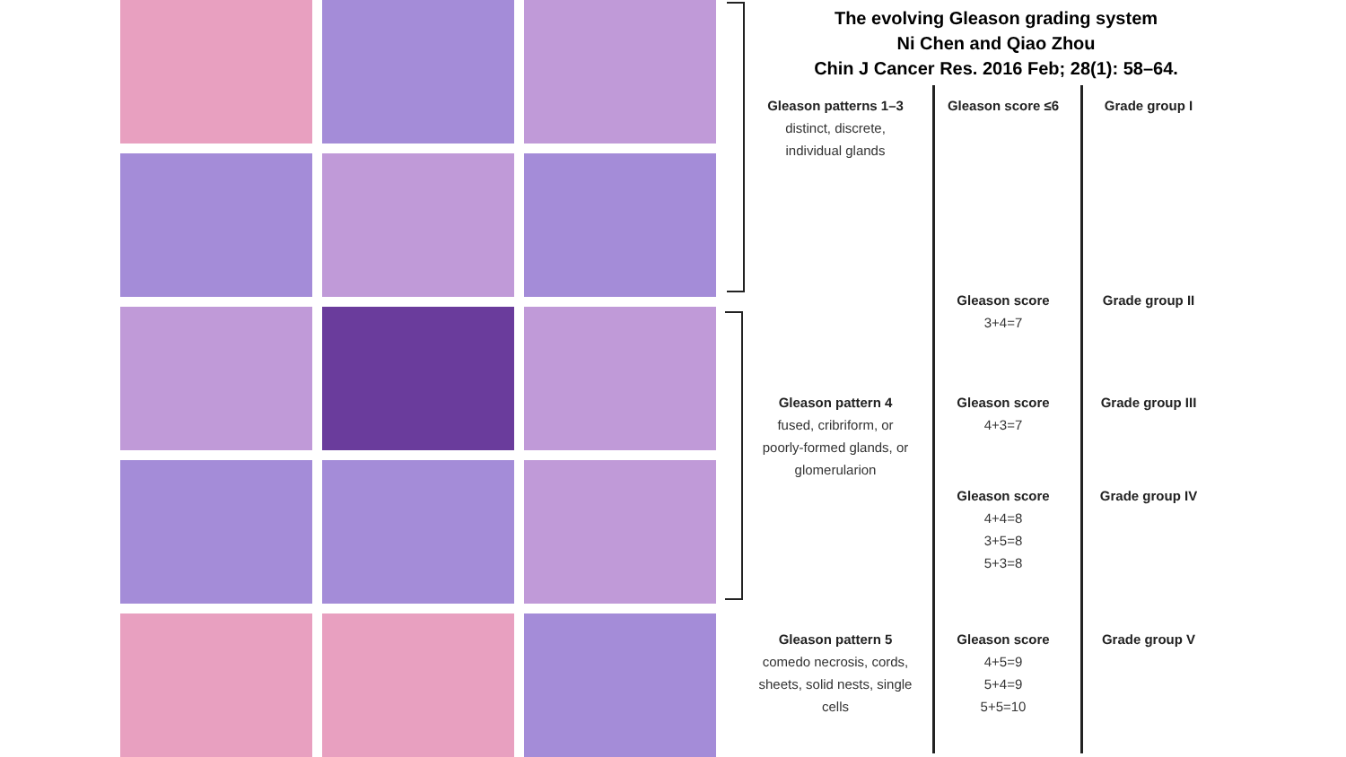The evolving Gleason grading system
Ni Chen and Qiao Zhou
Chin J Cancer Res. 2016 Feb; 28(1): 58–64.
| Gleason patterns 1–3 distinct, discrete, individual glands | Gleason score ≤6 | Grade group I |
| | Gleason score 3+4=7 | Grade group II |
| Gleason pattern 4 fused, cribriform, or poorly-formed glands, or glomerularion | Gleason score 4+3=7 | Grade group III |
| | Gleason score 4+4=8 3+5=8 5+3=8 | Grade group IV |
| Gleason pattern 5 comedo necrosis, cords, sheets, solid nests, single cells | Gleason score 4+5=9 5+4=9 5+5=10 | Grade group V |